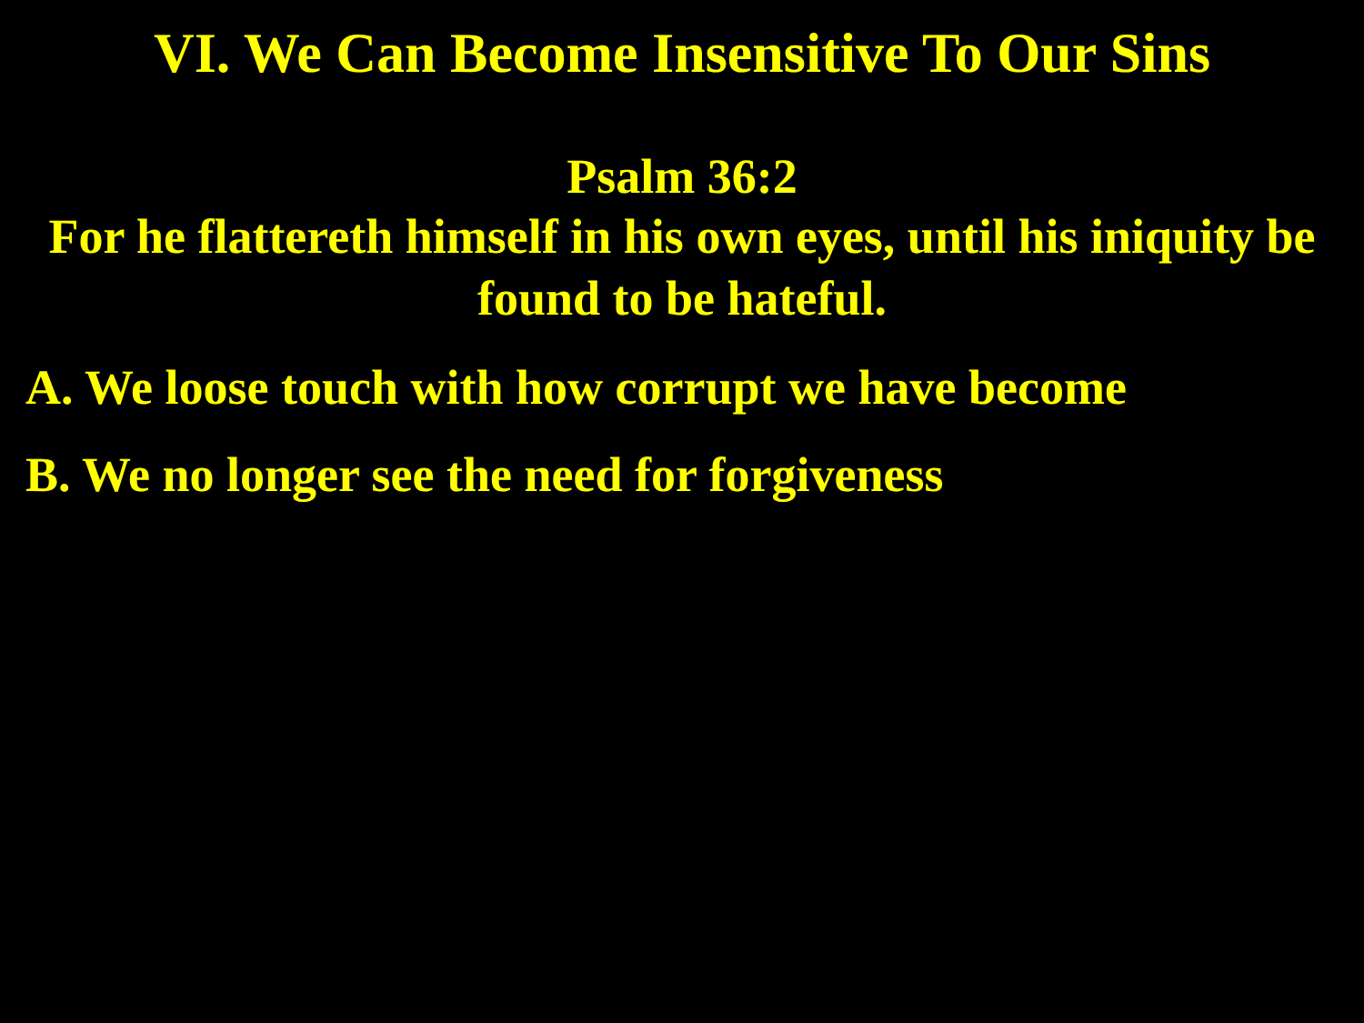VI. We Can Become Insensitive To Our Sins
Psalm 36:2
For he flattereth himself in his own eyes, until his iniquity be found to be hateful.
A. We loose touch with how corrupt we have become
B. We no longer see the need for forgiveness